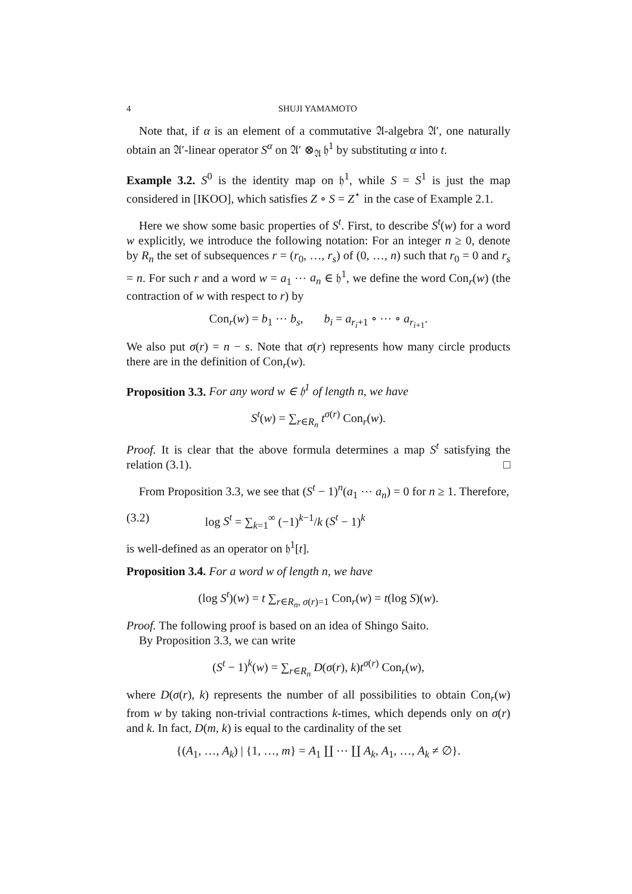4 SHUJI YAMAMOTO
Note that, if α is an element of a commutative 𝔄-algebra 𝔄′, one naturally obtain an 𝔄′-linear operator S<sup>α</sup> on 𝔄′ ⊗<sub>𝔄</sub> 𝔥<sup>1</sup> by substituting α into t.
Example 3.2. S<sup>0</sup> is the identity map on 𝔥<sup>1</sup>, while S = S<sup>1</sup> is just the map considered in [IKOO], which satisfies Z ∘ S = Z<sup>⋆</sup> in the case of Example 2.1.
Here we show some basic properties of S<sup>t</sup>. First, to describe S<sup>t</sup>(w) for a word w explicitly, we introduce the following notation: For an integer n ≥ 0, denote by R<sub>n</sub> the set of subsequences r = (r<sub>0</sub>, …, r<sub>s</sub>) of (0, …, n) such that r<sub>0</sub> = 0 and r<sub>s</sub> = n. For such r and a word w = a<sub>1</sub> ⋯ a<sub>n</sub> ∈ 𝔥<sup>1</sup>, we define the word Con<sub>r</sub>(w) (the contraction of w with respect to r) by
Con<sub>r</sub>(w) = b<sub>1</sub> ⋯ b<sub>s</sub>, b<sub>i</sub> = a<sub>r<sub>i</sub>+1</sub> ∘ ⋯ ∘ a<sub>r<sub>i+1</sub></sub>.
We also put σ(r) = n − s. Note that σ(r) represents how many circle products there are in the definition of Con<sub>r</sub>(w).
Proposition 3.3. For any word w ∈ 𝔥<sup>1</sup> of length n, we have
S<sup>t</sup>(w) = ∑<sub>r∈R<sub>n</sub></sub> t<sup>σ(r)</sup> Con<sub>r</sub>(w).
Proof. It is clear that the above formula determines a map S<sup>t</sup> satisfying the relation (3.1). □
From Proposition 3.3, we see that (S<sup>t</sup> − 1)<sup>n</sup>(a<sub>1</sub> ⋯ a<sub>n</sub>) = 0 for n ≥ 1. Therefore,
(3.2) log S<sup>t</sup> = ∑<sub>k=1</sub><sup>∞</sup> (−1)<sup>k−1</sup>/k (S<sup>t</sup> − 1)<sup>k</sup>
is well-defined as an operator on 𝔥<sup>1</sup>[t].
Proposition 3.4. For a word w of length n, we have
(log S<sup>t</sup>)(w) = t ∑<sub>r∈R<sub>n</sub>, σ(r)=1</sub> Con<sub>r</sub>(w) = t(log S)(w).
Proof. The following proof is based on an idea of Shingo Saito.
By Proposition 3.3, we can write
(S<sup>t</sup> − 1)<sup>k</sup>(w) = ∑<sub>r∈R<sub>n</sub></sub> D(σ(r), k)t<sup>σ(r)</sup> Con<sub>r</sub>(w),
where D(σ(r), k) represents the number of all possibilities to obtain Con<sub>r</sub>(w) from w by taking non-trivial contractions k-times, which depends only on σ(r) and k. In fact, D(m, k) is equal to the cardinality of the set
{(A<sub>1</sub>, …, A<sub>k</sub>) | {1, …, m} = A<sub>1</sub> ∐ ⋯ ∐ A<sub>k</sub>, A<sub>1</sub>, …, A<sub>k</sub> ≠ ∅}.